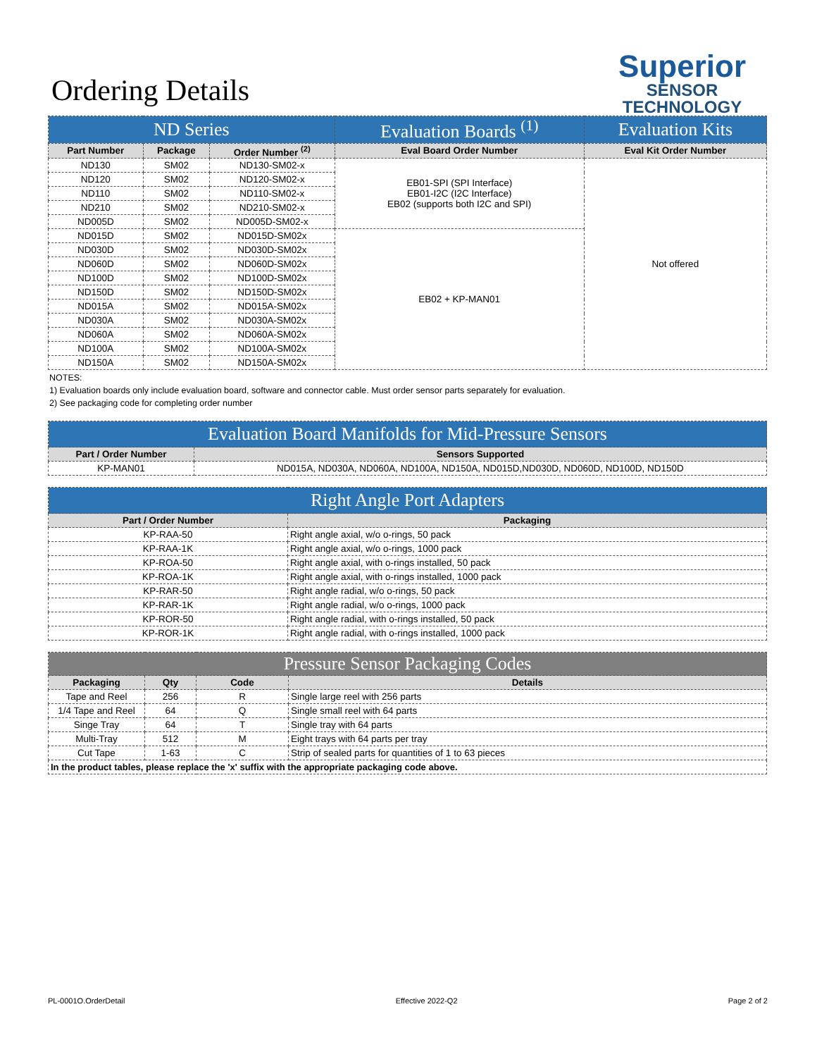Ordering Details
Superior
SENSOR
TECHNOLOGY
| ND Series | | | Evaluation Boards <sup>(1)</sup> | Evaluation Kits |
| --- | --- | --- | --- | --- |
| Part Number | Package | Order Number <sup>(2)</sup> | Eval Board Order Number | Eval Kit Order Number |
| ND130 | SM02 | ND130-SM02-x | EB01-SPI (SPI Interface) EB01-I2C (I2C Interface) EB02 (supports both I2C and SPI) | Not offered |
| ND120 | SM02 | ND120-SM02-x | | |
| ND110 | SM02 | ND110-SM02-x | | |
| ND210 | SM02 | ND210-SM02-x | | |
| ND005D | SM02 | ND005D-SM02-x | | |
| ND015D | SM02 | ND015D-SM02x | EB02 + KP-MAN01 | |
| ND030D | SM02 | ND030D-SM02x | | |
| ND060D | SM02 | ND060D-SM02x | | |
| ND100D | SM02 | ND100D-SM02x | | |
| ND150D | SM02 | ND150D-SM02x | | |
| ND015A | SM02 | ND015A-SM02x | | |
| ND030A | SM02 | ND030A-SM02x | | |
| ND060A | SM02 | ND060A-SM02x | | |
| ND100A | SM02 | ND100A-SM02x | | |
| ND150A | SM02 | ND150A-SM02x | | |
NOTES:
1) Evaluation boards only include evaluation board, software and connector cable. Must order sensor parts separately for evaluation.
2) See packaging code for completing order number
| Evaluation Board Manifolds for Mid-Pressure Sensors | |
| --- | --- |
| Part / Order Number | Sensors Supported |
| KP-MAN01 | ND015A, ND030A, ND060A, ND100A, ND150A, ND015D,ND030D, ND060D, ND100D, ND150D |
| Right Angle Port Adapters | |
| --- | --- |
| Part / Order Number | Packaging |
| KP-RAA-50 | Right angle axial, w/o o-rings, 50 pack |
| KP-RAA-1K | Right angle axial, w/o o-rings, 1000 pack |
| KP-ROA-50 | Right angle axial, with o-rings installed, 50 pack |
| KP-ROA-1K | Right angle axial, with o-rings installed, 1000 pack |
| KP-RAR-50 | Right angle radial, w/o o-rings, 50 pack |
| KP-RAR-1K | Right angle radial, w/o o-rings, 1000 pack |
| KP-ROR-50 | Right angle radial, with o-rings installed, 50 pack |
| KP-ROR-1K | Right angle radial, with o-rings installed, 1000 pack |
| Pressure Sensor Packaging Codes | | | |
| --- | --- | --- | --- |
| Packaging | Qty | Code | Details |
| Tape and Reel | 256 | R | Single large reel with 256 parts |
| 1/4 Tape and Reel | 64 | Q | Single small reel with 64 parts |
| Singe Tray | 64 | T | Single tray with 64 parts |
| Multi-Tray | 512 | M | Eight trays with 64 parts per tray |
| Cut Tape | 1-63 | C | Strip of sealed parts for quantities of 1 to 63 pieces |
| In the product tables, please replace the 'x' suffix with the appropriate packaging code above. | | | |
PL-0001O.OrderDetail Effective 2022-Q2 Page 2 of 2